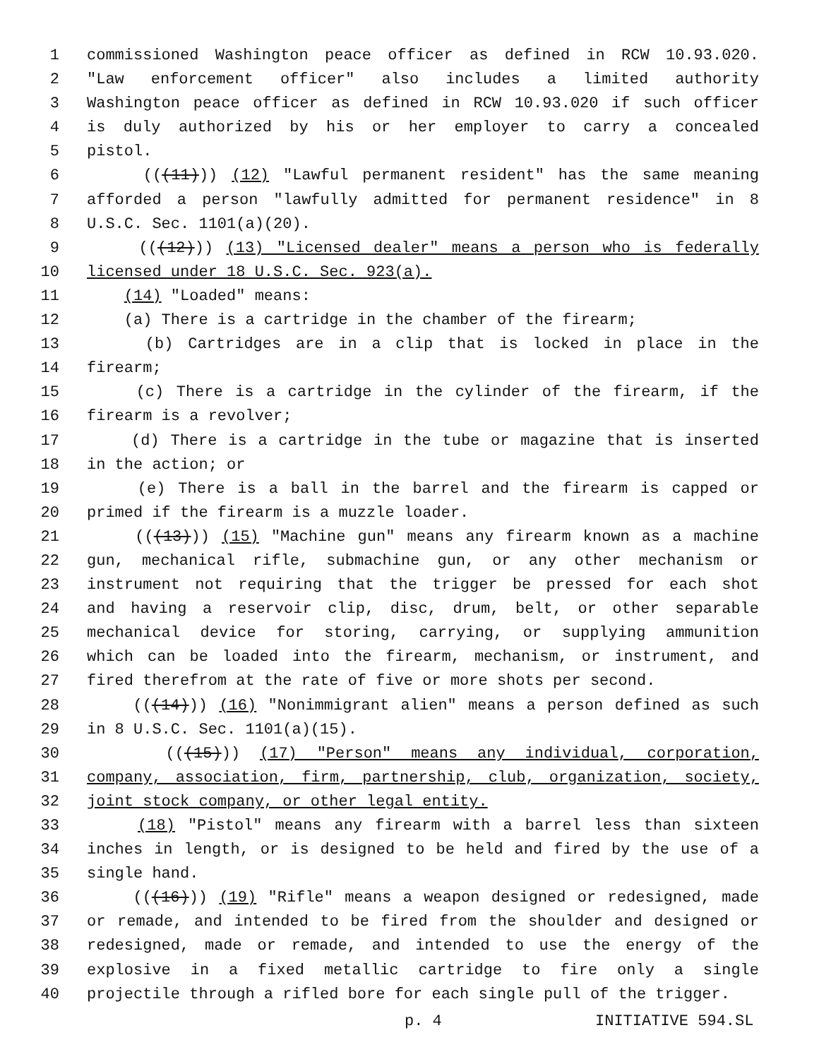1 commissioned Washington peace officer as defined in RCW 10.93.020.
2 "Law enforcement officer" also includes a limited authority
3 Washington peace officer as defined in RCW 10.93.020 if such officer
4 is duly authorized by his or her employer to carry a concealed
5 pistol.
6 (((11))) (12) "Lawful permanent resident" has the same meaning
7 afforded a person "lawfully admitted for permanent residence" in 8
8 U.S.C. Sec. 1101(a)(20).
9 (((12))) (13) "Licensed dealer" means a person who is federally
10 licensed under 18 U.S.C. Sec. 923(a).
11 (14) "Loaded" means:
12 (a) There is a cartridge in the chamber of the firearm;
13 (b) Cartridges are in a clip that is locked in place in the
14 firearm;
15 (c) There is a cartridge in the cylinder of the firearm, if the
16 firearm is a revolver;
17 (d) There is a cartridge in the tube or magazine that is inserted
18 in the action; or
19 (e) There is a ball in the barrel and the firearm is capped or
20 primed if the firearm is a muzzle loader.
21 (((13))) (15) "Machine gun" means any firearm known as a machine
22 gun, mechanical rifle, submachine gun, or any other mechanism or
23 instrument not requiring that the trigger be pressed for each shot
24 and having a reservoir clip, disc, drum, belt, or other separable
25 mechanical device for storing, carrying, or supplying ammunition
26 which can be loaded into the firearm, mechanism, or instrument, and
27 fired therefrom at the rate of five or more shots per second.
28 (((14))) (16) "Nonimmigrant alien" means a person defined as such
29 in 8 U.S.C. Sec. 1101(a)(15).
30 (((15))) (17) "Person" means any individual, corporation,
31 company, association, firm, partnership, club, organization, society,
32 joint stock company, or other legal entity.
33 (18) "Pistol" means any firearm with a barrel less than sixteen
34 inches in length, or is designed to be held and fired by the use of a
35 single hand.
36 (((16))) (19) "Rifle" means a weapon designed or redesigned, made
37 or remade, and intended to be fired from the shoulder and designed or
38 redesigned, made or remade, and intended to use the energy of the
39 explosive in a fixed metallic cartridge to fire only a single
40 projectile through a rifled bore for each single pull of the trigger.
p. 4 INITIATIVE 594.SL